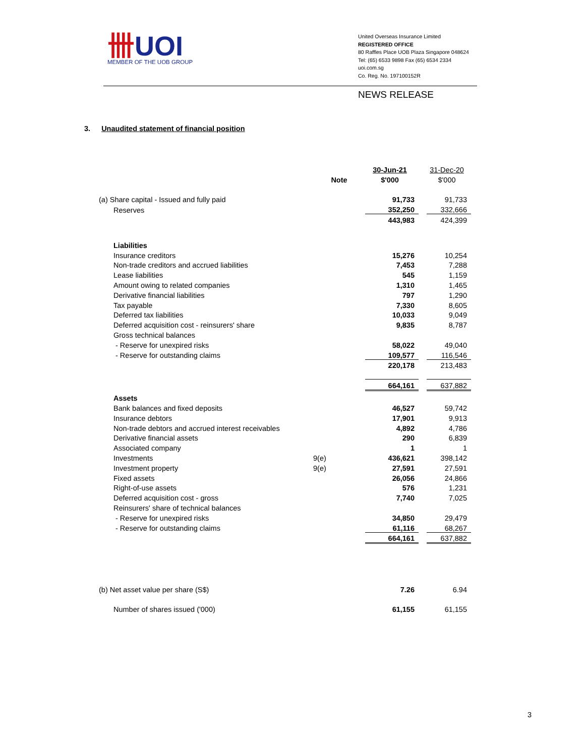卌UOI
MEMBER OF THE UOB GROUP
United Overseas Insurance Limited
REGISTERED OFFICE
80 Raffles Place UOB Plaza Singapore 048624
Tel: (65) 6533 9898 Fax (65) 6534 2334
uoi.com.sg
Co. Reg. No. 197100152R
NEWS RELEASE
3. Unaudited statement of financial position
| | | 30-Jun-21 | | 31-Dec-20 |
| --- | --- | --- | --- | --- |
| | Note | $'000 | | $'000 |
| (a) Share capital - Issued and fully paid | | 91,733 | | 91,733 |
| Reserves | | 352,250 | | 332,666 |
| | | 443,983 | | 424,399 |
| Liabilities | | | | |
| Insurance creditors | | 15,276 | | 10,254 |
| Non-trade creditors and accrued liabilities | | 7,453 | | 7,288 |
| Lease liabilities | | 545 | | 1,159 |
| Amount owing to related companies | | 1,310 | | 1,465 |
| Derivative financial liabilities | | 797 | | 1,290 |
| Tax payable | | 7,330 | | 8,605 |
| Deferred tax liabilities | | 10,033 | | 9,049 |
| Deferred acquisition cost - reinsurers' share | | 9,835 | | 8,787 |
| Gross technical balances | | | | |
| - Reserve for unexpired risks | | 58,022 | | 49,040 |
| - Reserve for outstanding claims | | 109,577 | | 116,546 |
| | | 220,178 | | 213,483 |
| | | 664,161 | | 637,882 |
| Assets | | | | |
| Bank balances and fixed deposits | | 46,527 | | 59,742 |
| Insurance debtors | | 17,901 | | 9,913 |
| Non-trade debtors and accrued interest receivables | | 4,892 | | 4,786 |
| Derivative financial assets | | 290 | | 6,839 |
| Associated company | | 1 | | 1 |
| Investments | 9(e) | 436,621 | | 398,142 |
| Investment property | 9(e) | 27,591 | | 27,591 |
| Fixed assets | | 26,056 | | 24,866 |
| Right-of-use assets | | 576 | | 1,231 |
| Deferred acquisition cost - gross | | 7,740 | | 7,025 |
| Reinsurers' share of technical balances | | | | |
| - Reserve for unexpired risks | | 34,850 | | 29,479 |
| - Reserve for outstanding claims | | 61,116 | | 68,267 |
| | | 664,161 | | 637,882 |
| (b) Net asset value per share (S$) | | 7.26 | | 6.94 |
| Number of shares issued ('000) | | 61,155 | | 61,155 |
3